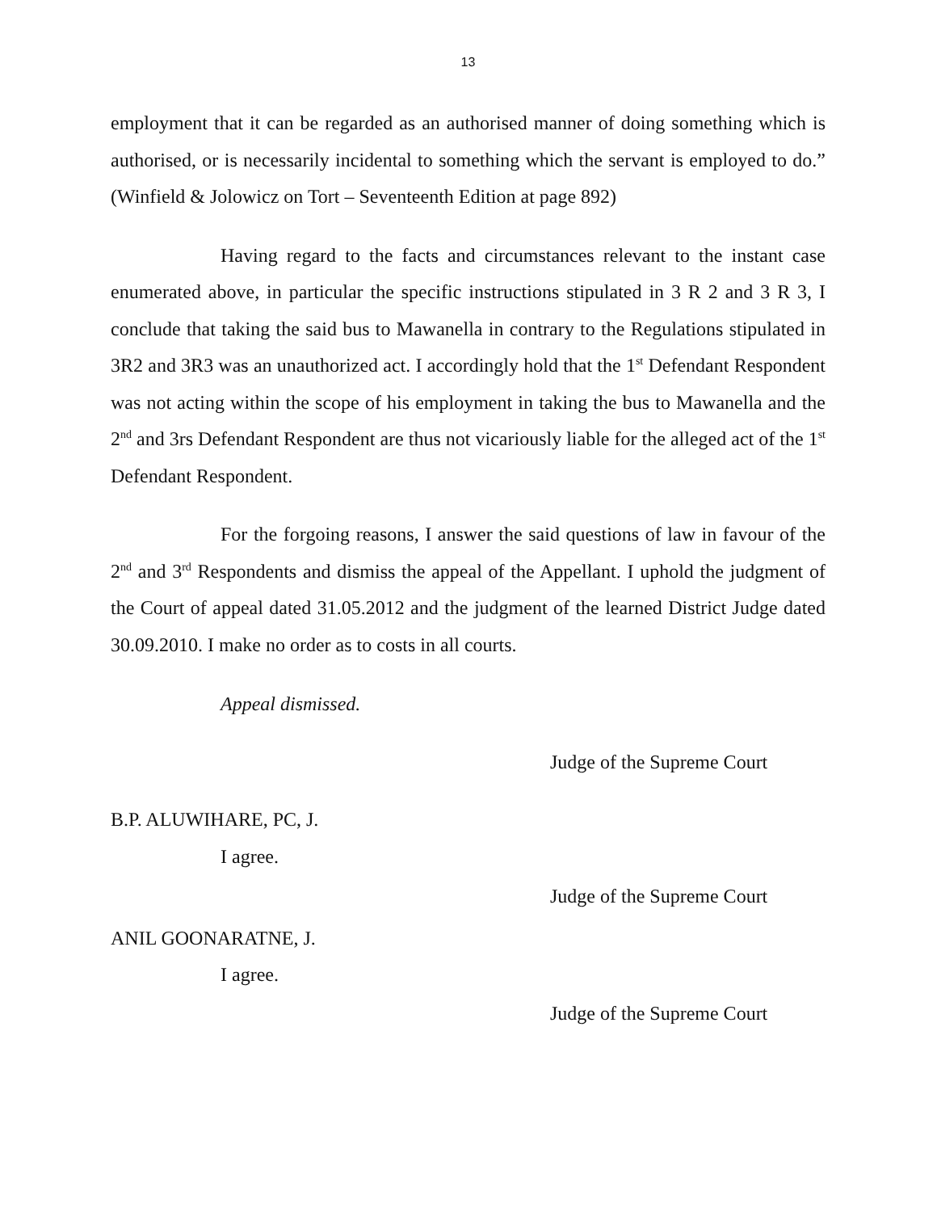13
employment that it can be regarded as an authorised manner of doing something which is authorised, or is necessarily incidental to something which the servant is employed to do.” (Winfield & Jolowicz on Tort – Seventeenth Edition at page 892)
Having regard to the facts and circumstances relevant to the instant case enumerated above, in particular the specific instructions stipulated in 3 R 2 and 3 R 3, I conclude that taking the said bus to Mawanella in contrary to the Regulations stipulated in 3R2 and 3R3 was an unauthorized act. I accordingly hold that the 1<sup>st</sup> Defendant Respondent was not acting within the scope of his employment in taking the bus to Mawanella and the 2<sup>nd</sup> and 3rs Defendant Respondent are thus not vicariously liable for the alleged act of the 1<sup>st</sup> Defendant Respondent.
For the forgoing reasons, I answer the said questions of law in favour of the 2<sup>nd</sup> and 3<sup>rd</sup> Respondents and dismiss the appeal of the Appellant. I uphold the judgment of the Court of appeal dated 31.05.2012 and the judgment of the learned District Judge dated 30.09.2010. I make no order as to costs in all courts.
Appeal dismissed.
Judge of the Supreme Court
B.P. ALUWIHARE, PC, J.
I agree.
Judge of the Supreme Court
ANIL GOONARATNE, J.
I agree.
Judge of the Supreme Court